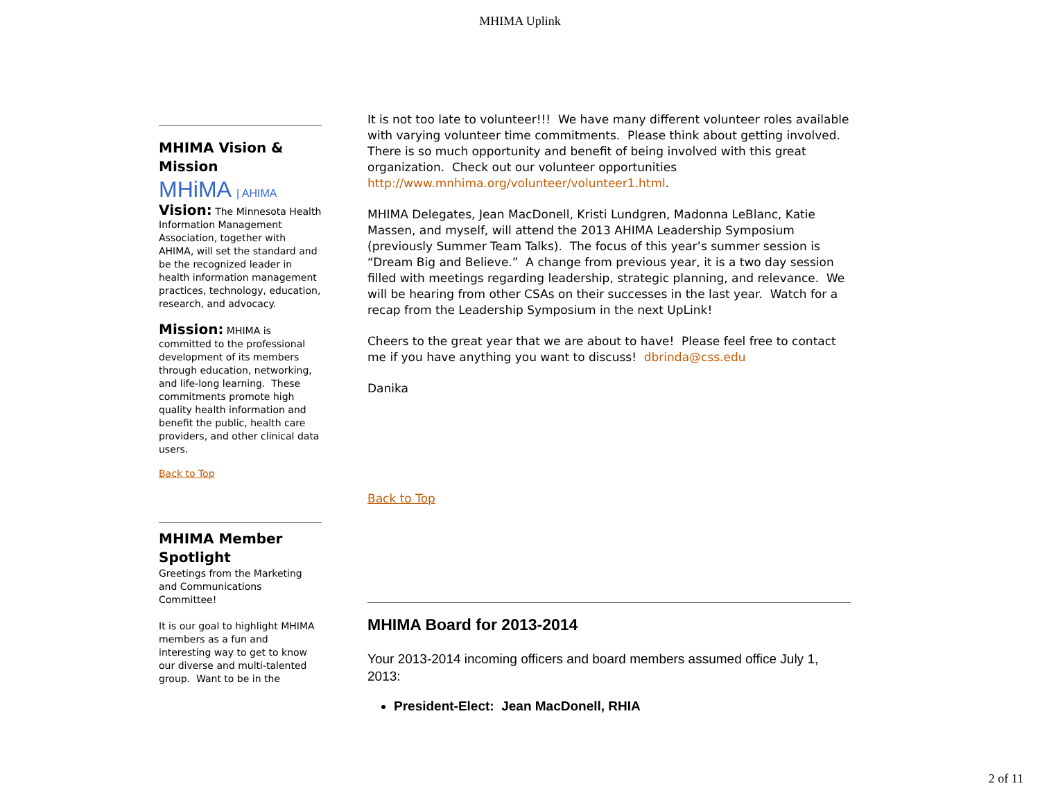MHIMA Uplink
MHIMA Vision & Mission
MHiMA | AHIMA
Vision: The Minnesota Health Information Management Association, together with AHIMA, will set the standard and be the recognized leader in health information management practices, technology, education, research, and advocacy.
Mission: MHIMA is committed to the professional development of its members through education, networking, and life-long learning. These commitments promote high quality health information and benefit the public, health care providers, and other clinical data users.
Back to Top
MHIMA Member Spotlight
Greetings from the Marketing and Communications Committee!
It is our goal to highlight MHIMA members as a fun and interesting way to get to know our diverse and multi-talented group. Want to be in the
It is not too late to volunteer!!! We have many different volunteer roles available with varying volunteer time commitments. Please think about getting involved. There is so much opportunity and benefit of being involved with this great organization. Check out our volunteer opportunities http://www.mnhima.org/volunteer/volunteer1.html.
MHIMA Delegates, Jean MacDonell, Kristi Lundgren, Madonna LeBlanc, Katie Massen, and myself, will attend the 2013 AHIMA Leadership Symposium (previously Summer Team Talks). The focus of this year’s summer session is “Dream Big and Believe.” A change from previous year, it is a two day session filled with meetings regarding leadership, strategic planning, and relevance. We will be hearing from other CSAs on their successes in the last year. Watch for a recap from the Leadership Symposium in the next UpLink!
Cheers to the great year that we are about to have! Please feel free to contact me if you have anything you want to discuss! dbrinda@css.edu
Danika
Back to Top
MHIMA Board for 2013-2014
Your 2013-2014 incoming officers and board members assumed office July 1, 2013:
President-Elect: Jean MacDonell, RHIA
2 of 11